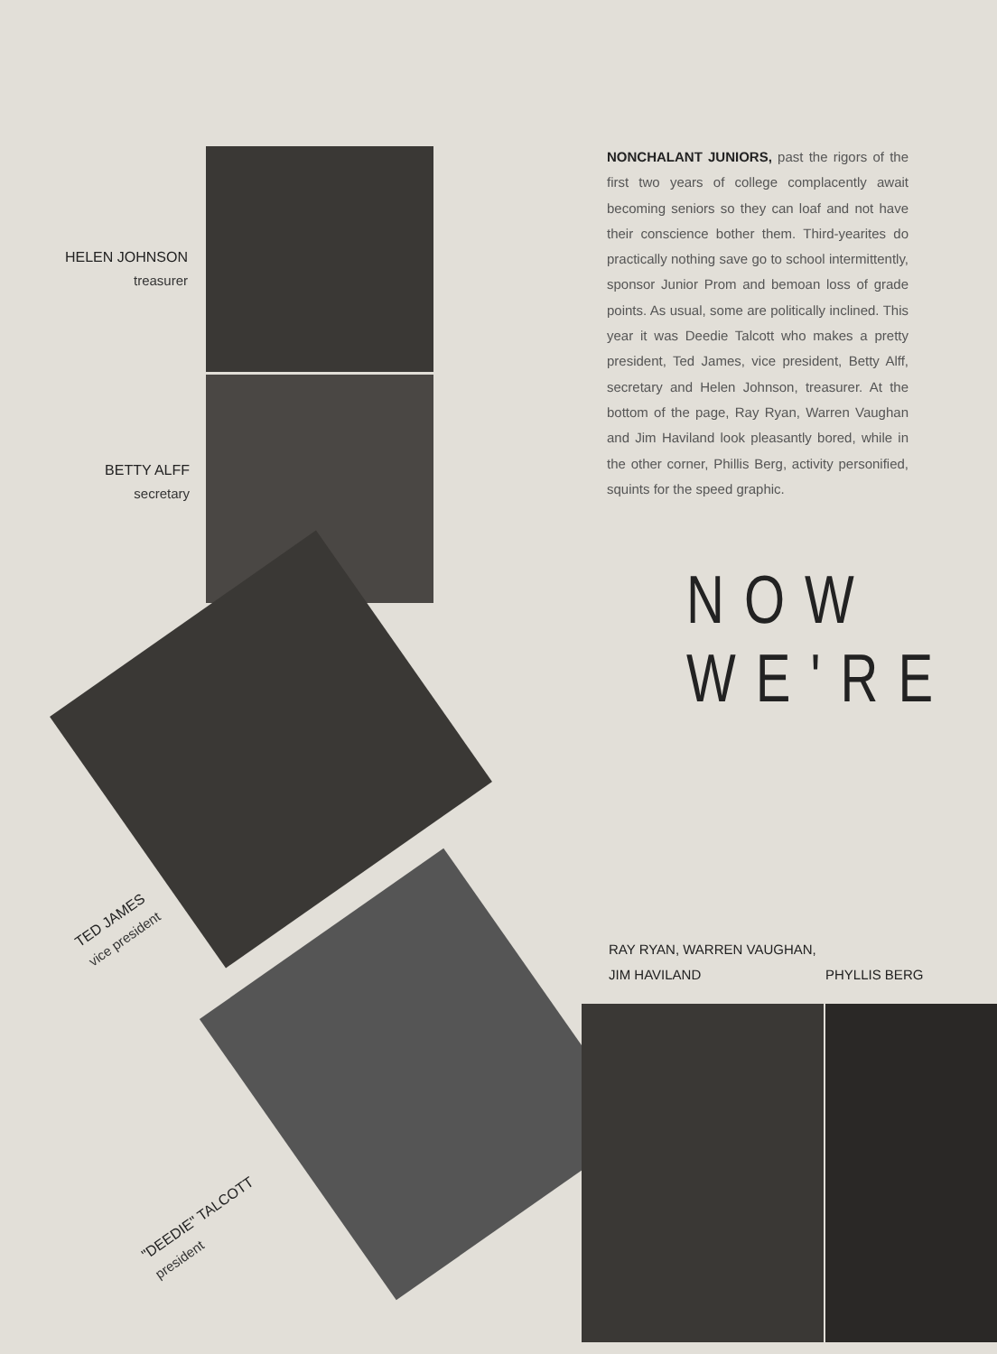HELEN JOHNSON
treasurer
BETTY ALFF
secretary
TED JAMES
vice president
"DEEDIE" TALCOTT
president
NONCHALANT JUNIORS, past the rigors of the first two years of college complacently await becoming seniors so they can loaf and not have their conscience bother them. Third-yearites do practically nothing save go to school intermittently, sponsor Junior Prom and bemoan loss of grade points. As usual, some are politically inclined. This year it was Deedie Talcott who makes a pretty president, Ted James, vice president, Betty Alff, secretary and Helen Johnson, treasurer. At the bottom of the page, Ray Ryan, Warren Vaughan and Jim Haviland look pleasantly bored, while in the other corner, Phillis Berg, activity personified, squints for the speed graphic.
NOW WE'RE
RAY RYAN, WARREN VAUGHAN,
JIM HAVILAND
PHYLLIS BERG